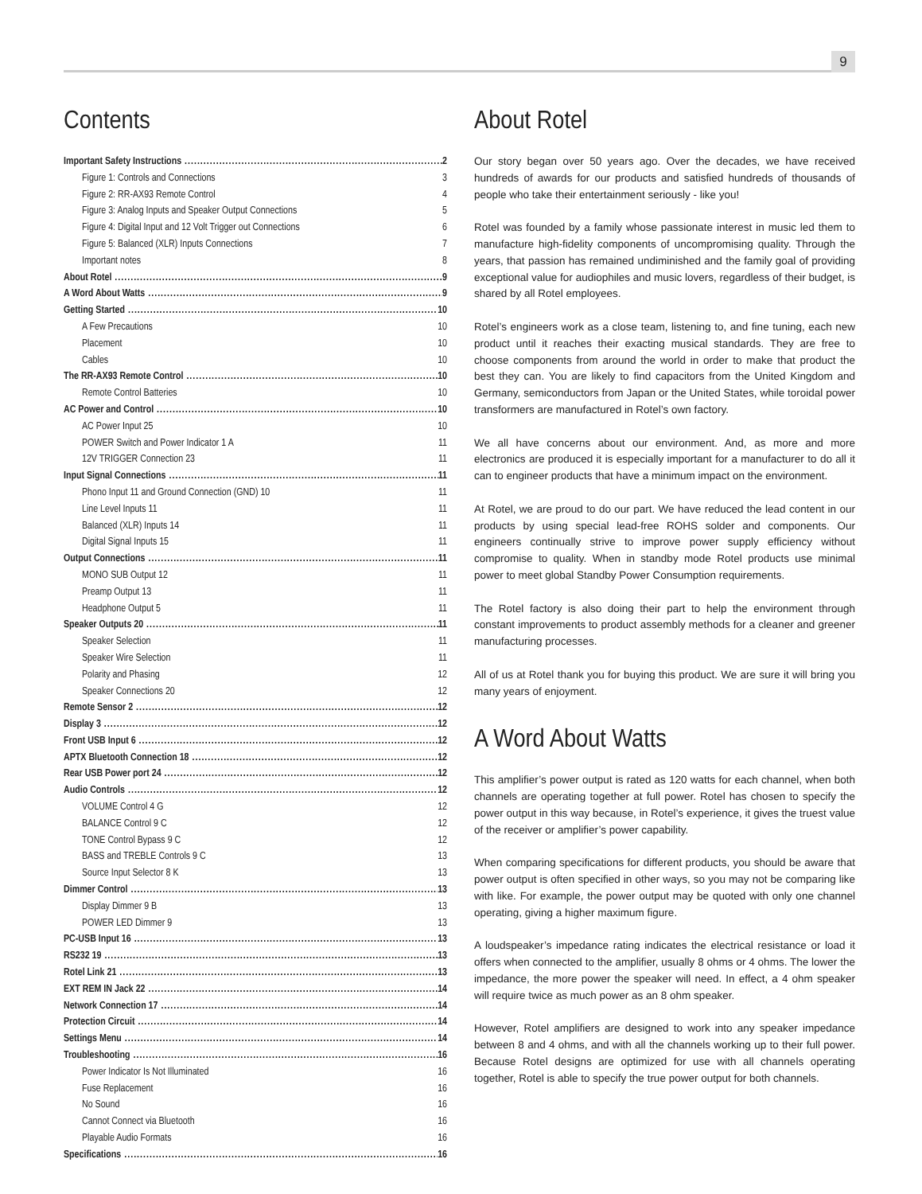9
Contents
Important Safety Instructions 2
Figure 1: Controls and Connections 3
Figure 2: RR-AX93 Remote Control 4
Figure 3: Analog Inputs and Speaker Output Connections 5
Figure 4: Digital Input and 12 Volt Trigger out Connections 6
Figure 5: Balanced (XLR) Inputs Connections 7
Important notes 8
About Rotel 9
A Word About Watts 9
Getting Started 10
A Few Precautions 10
Placement 10
Cables 10
The RR-AX93 Remote Control 10
Remote Control Batteries 10
AC Power and Control 10
AC Power Input 25 10
POWER Switch and Power Indicator 1 A 11
12V TRIGGER Connection 23 11
Input Signal Connections 11
Phono Input 11 and Ground Connection (GND) 10 11
Line Level Inputs 11 11
Balanced (XLR) Inputs 14 11
Digital Signal Inputs 15 11
Output Connections 11
MONO SUB Output 12 11
Preamp Output 13 11
Headphone Output 5 11
Speaker Outputs 20 11
Speaker Selection 11
Speaker Wire Selection 11
Polarity and Phasing 12
Speaker Connections 20 12
Remote Sensor 2 12
Display 3 12
Front USB Input 6 12
APTX Bluetooth Connection 18 12
Rear USB Power port 24 12
Audio Controls 12
VOLUME Control 4 G 12
BALANCE Control 9 C 12
TONE Control Bypass 9 C 12
BASS and TREBLE Controls 9 C 13
Source Input Selector 8 K 13
Dimmer Control 13
Display Dimmer 9 B 13
POWER LED Dimmer 9 13
PC-USB Input 16 13
RS232 19 13
Rotel Link 21 13
EXT REM IN Jack 22 14
Network Connection 17 14
Protection Circuit 14
Settings Menu 14
Troubleshooting 16
Power Indicator Is Not Illuminated 16
Fuse Replacement 16
No Sound 16
Cannot Connect via Bluetooth 16
Playable Audio Formats 16
Specifications 16
About Rotel
Our story began over 50 years ago. Over the decades, we have received hundreds of awards for our products and satisfied hundreds of thousands of people who take their entertainment seriously - like you!
Rotel was founded by a family whose passionate interest in music led them to manufacture high-fidelity components of uncompromising quality. Through the years, that passion has remained undiminished and the family goal of providing exceptional value for audiophiles and music lovers, regardless of their budget, is shared by all Rotel employees.
Rotel’s engineers work as a close team, listening to, and fine tuning, each new product until it reaches their exacting musical standards. They are free to choose components from around the world in order to make that product the best they can. You are likely to find capacitors from the United Kingdom and Germany, semiconductors from Japan or the United States, while toroidal power transformers are manufactured in Rotel’s own factory.
We all have concerns about our environment. And, as more and more electronics are produced it is especially important for a manufacturer to do all it can to engineer products that have a minimum impact on the environment.
At Rotel, we are proud to do our part. We have reduced the lead content in our products by using special lead-free ROHS solder and components. Our engineers continually strive to improve power supply efficiency without compromise to quality. When in standby mode Rotel products use minimal power to meet global Standby Power Consumption requirements.
The Rotel factory is also doing their part to help the environment through constant improvements to product assembly methods for a cleaner and greener manufacturing processes.
All of us at Rotel thank you for buying this product. We are sure it will bring you many years of enjoyment.
A Word About Watts
This amplifier’s power output is rated as 120 watts for each channel, when both channels are operating together at full power. Rotel has chosen to specify the power output in this way because, in Rotel’s experience, it gives the truest value of the receiver or amplifier’s power capability.
When comparing specifications for different products, you should be aware that power output is often specified in other ways, so you may not be comparing like with like. For example, the power output may be quoted with only one channel operating, giving a higher maximum figure.
A loudspeaker’s impedance rating indicates the electrical resistance or load it offers when connected to the amplifier, usually 8 ohms or 4 ohms. The lower the impedance, the more power the speaker will need. In effect, a 4 ohm speaker will require twice as much power as an 8 ohm speaker.
However, Rotel amplifiers are designed to work into any speaker impedance between 8 and 4 ohms, and with all the channels working up to their full power. Because Rotel designs are optimized for use with all channels operating together, Rotel is able to specify the true power output for both channels.